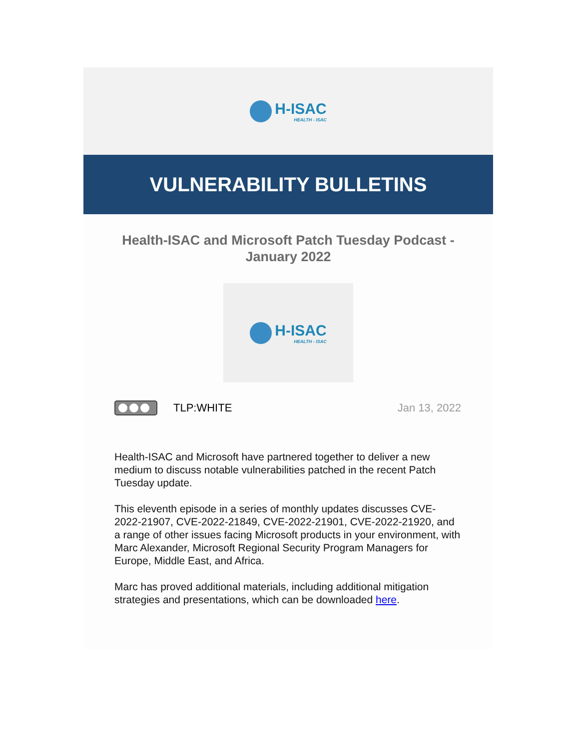H-ISAC
HEALTH - ISAC
VULNERABILITY BULLETINS
Health-ISAC and Microsoft Patch Tuesday Podcast - January 2022
H-ISAC
HEALTH - ISAC
TLP:WHITE Jan 13, 2022
Health-ISAC and Microsoft have partnered together to deliver a new medium to discuss notable vulnerabilities patched in the recent Patch Tuesday update.
This eleventh episode in a series of monthly updates discusses CVE-2022-21907, CVE-2022-21849, CVE-2022-21901, CVE-2022-21920, and a range of other issues facing Microsoft products in your environment, with Marc Alexander, Microsoft Regional Security Program Managers for Europe, Middle East, and Africa.
Marc has proved additional materials, including additional mitigation strategies and presentations, which can be downloaded here.